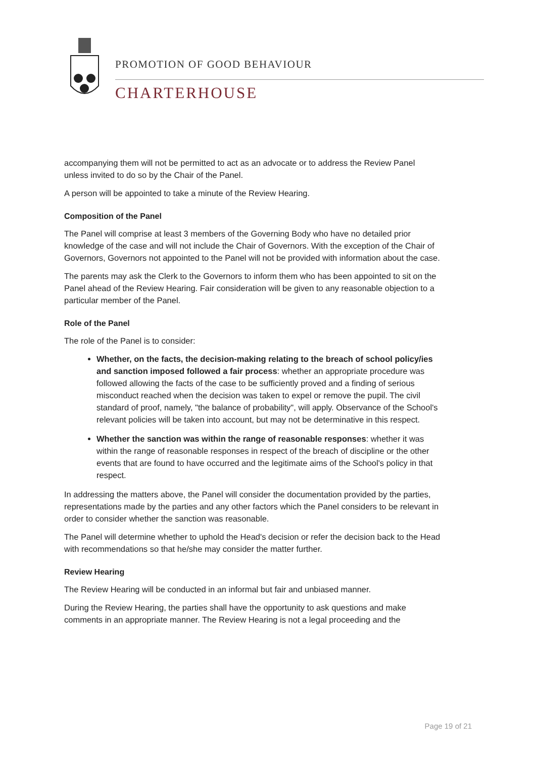PROMOTION OF GOOD BEHAVIOUR
CHARTERHOUSE
accompanying them will not be permitted to act as an advocate or to address the Review Panel unless invited to do so by the Chair of the Panel.
A person will be appointed to take a minute of the Review Hearing.
Composition of the Panel
The Panel will comprise at least 3 members of the Governing Body who have no detailed prior knowledge of the case and will not include the Chair of Governors. With the exception of the Chair of Governors, Governors not appointed to the Panel will not be provided with information about the case.
The parents may ask the Clerk to the Governors to inform them who has been appointed to sit on the Panel ahead of the Review Hearing. Fair consideration will be given to any reasonable objection to a particular member of the Panel.
Role of the Panel
The role of the Panel is to consider:
Whether, on the facts, the decision-making relating to the breach of school policy/ies and sanction imposed followed a fair process: whether an appropriate procedure was followed allowing the facts of the case to be sufficiently proved and a finding of serious misconduct reached when the decision was taken to expel or remove the pupil. The civil standard of proof, namely, "the balance of probability", will apply. Observance of the School's relevant policies will be taken into account, but may not be determinative in this respect.
Whether the sanction was within the range of reasonable responses: whether it was within the range of reasonable responses in respect of the breach of discipline or the other events that are found to have occurred and the legitimate aims of the School's policy in that respect.
In addressing the matters above, the Panel will consider the documentation provided by the parties, representations made by the parties and any other factors which the Panel considers to be relevant in order to consider whether the sanction was reasonable.
The Panel will determine whether to uphold the Head's decision or refer the decision back to the Head with recommendations so that he/she may consider the matter further.
Review Hearing
The Review Hearing will be conducted in an informal but fair and unbiased manner.
During the Review Hearing, the parties shall have the opportunity to ask questions and make comments in an appropriate manner. The Review Hearing is not a legal proceeding and the
Page 19 of 21